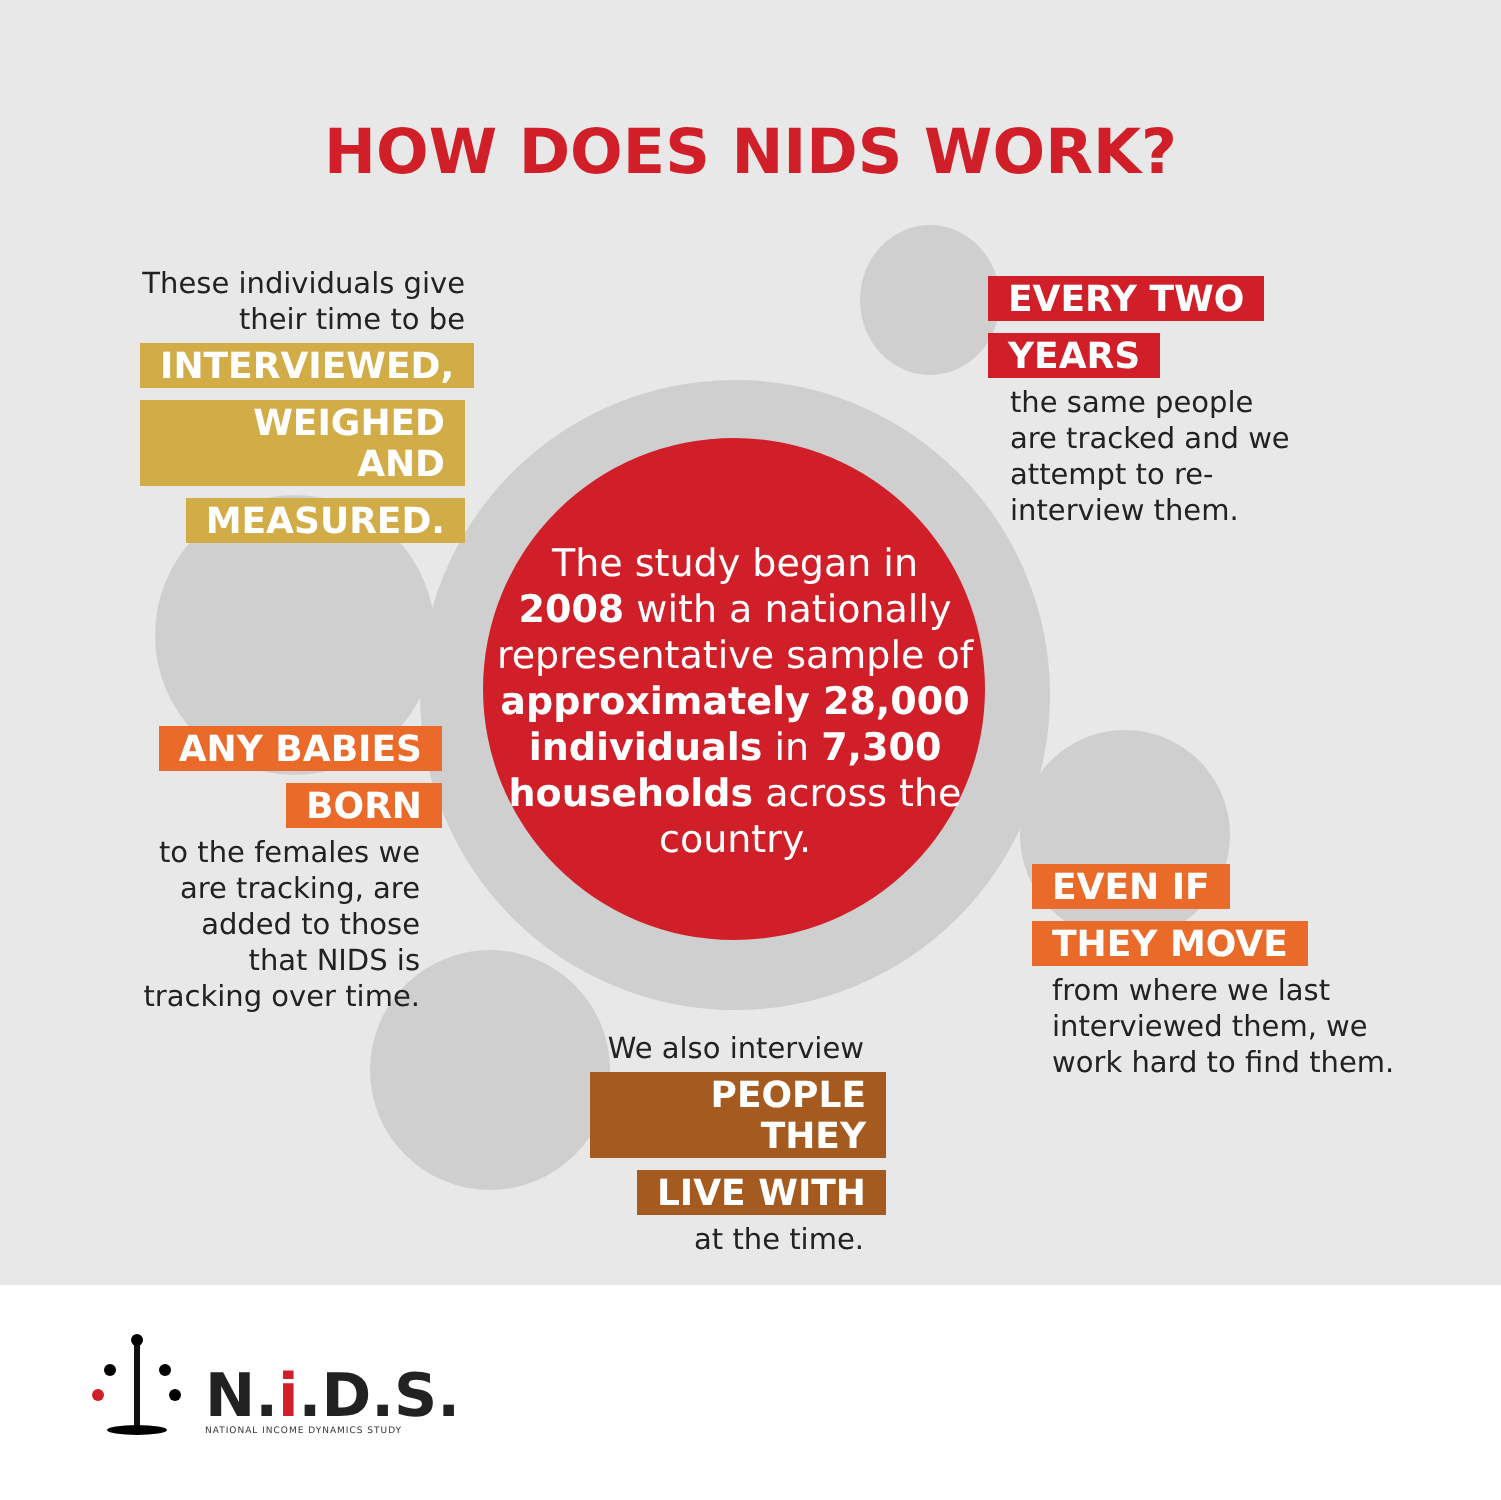HOW DOES NIDS WORK?
These individuals give their time to be
INTERVIEWED, WEIGHED AND MEASURED.
ANY BABIES BORN
to the females we are tracking, are added to those that NIDS is tracking over time.
The study began in 2008 with a nationally representative sample of approximately 28,000 individuals in 7,300 households across the country.
EVERY TWO
YEARS
the same people are tracked and we attempt to re-interview them.
EVEN IF
THEY MOVE
from where we last interviewed them, we work hard to find them.
We also interview
PEOPLE THEY LIVE WITH
at the time.
N.i.D.S.
NATIONAL INCOME DYNAMICS STUDY